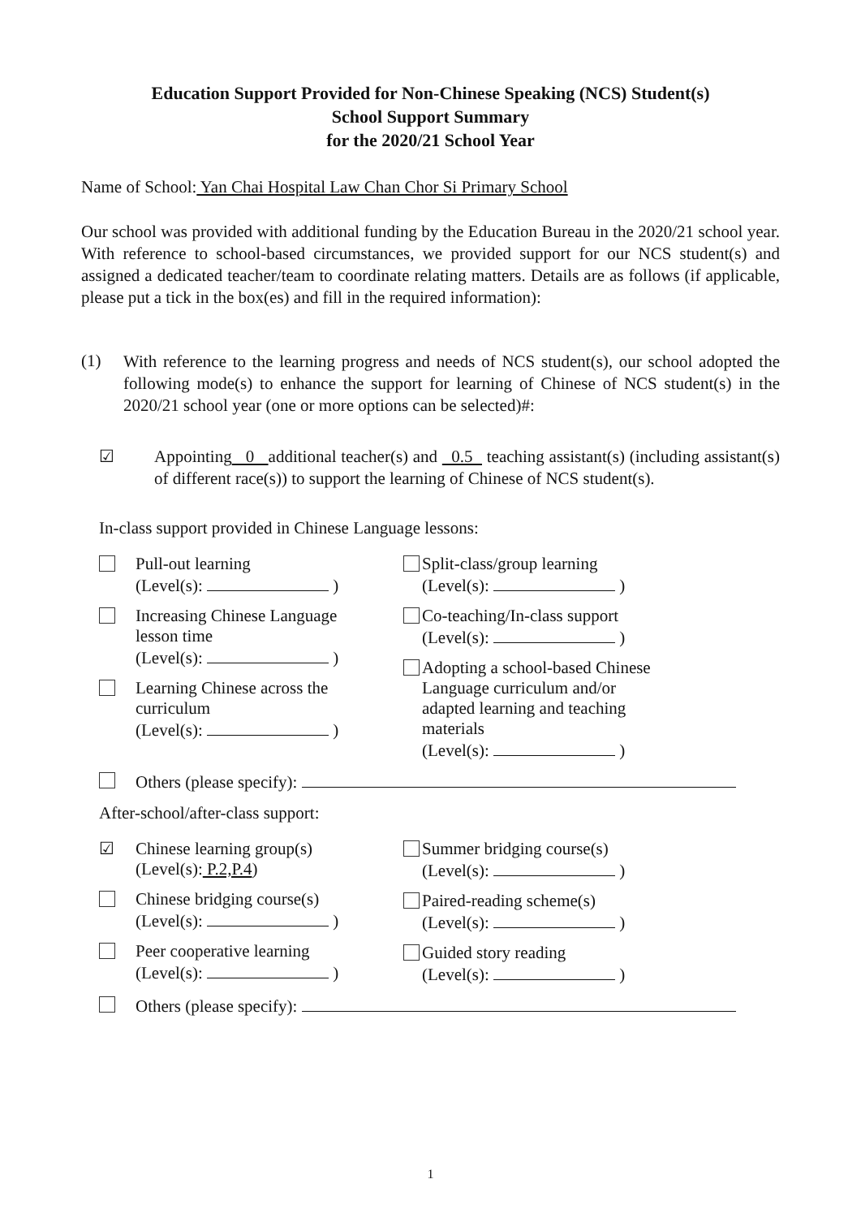Education Support Provided for Non-Chinese Speaking (NCS) Student(s)
School Support Summary
for the 2020/21 School Year
Name of School: Yan Chai Hospital Law Chan Chor Si Primary School
Our school was provided with additional funding by the Education Bureau in the 2020/21 school year. With reference to school-based circumstances, we provided support for our NCS student(s) and assigned a dedicated teacher/team to coordinate relating matters. Details are as follows (if applicable, please put a tick in the box(es) and fill in the required information):
(1)
With reference to the learning progress and needs of NCS student(s), our school adopted the following mode(s) to enhance the support for learning of Chinese of NCS student(s) in the 2020/21 school year (one or more options can be selected)#:
☑
Appointing 0 additional teacher(s) and 0.5 teaching assistant(s) (including assistant(s) of different race(s)) to support the learning of Chinese of NCS student(s).
In-class support provided in Chinese Language lessons:
Pull-out learning
(Level(s): )
Increasing Chinese Language
lesson time
(Level(s): )
Learning Chinese across the
curriculum
(Level(s): )
Split-class/group learning
(Level(s): )
Co-teaching/In-class support
(Level(s): )
Adopting a school-based Chinese Language curriculum and/or adapted learning and teaching materials
(Level(s): )
Others (please specify):
After-school/after-class support:
☑ Chinese learning group(s)
(Level(s): P.2,P.4)
Chinese bridging course(s)
(Level(s): )
Peer cooperative learning
(Level(s): )
Summer bridging course(s)
(Level(s): )
Paired-reading scheme(s)
(Level(s): )
Guided story reading
(Level(s): )
Others (please specify):
1